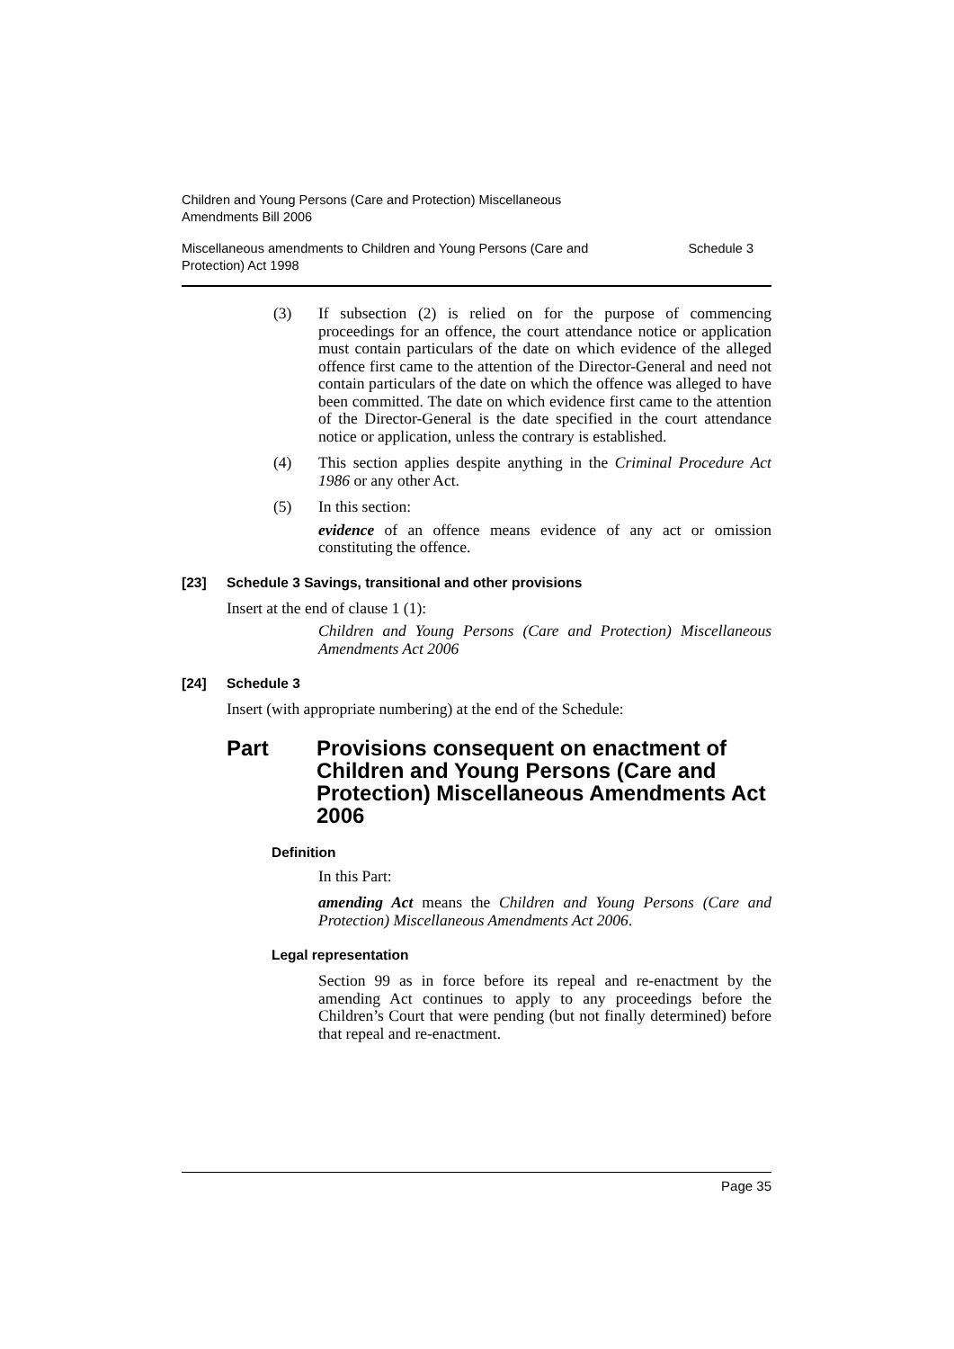Children and Young Persons (Care and Protection) Miscellaneous
Amendments Bill 2006
Miscellaneous amendments to Children and Young Persons (Care and
Protection) Act 1998 Schedule 3
(3) If subsection (2) is relied on for the purpose of commencing proceedings for an offence, the court attendance notice or application must contain particulars of the date on which evidence of the alleged offence first came to the attention of the Director-General and need not contain particulars of the date on which the offence was alleged to have been committed. The date on which evidence first came to the attention of the Director-General is the date specified in the court attendance notice or application, unless the contrary is established.
(4) This section applies despite anything in the Criminal Procedure Act 1986 or any other Act.
(5) In this section:
evidence of an offence means evidence of any act or omission constituting the offence.
[23] Schedule 3 Savings, transitional and other provisions
Insert at the end of clause 1 (1):
Children and Young Persons (Care and Protection) Miscellaneous Amendments Act 2006
[24] Schedule 3
Insert (with appropriate numbering) at the end of the Schedule:
Part Provisions consequent on enactment of Children and Young Persons (Care and Protection) Miscellaneous Amendments Act 2006
Definition
In this Part:
amending Act means the Children and Young Persons (Care and Protection) Miscellaneous Amendments Act 2006.
Legal representation
Section 99 as in force before its repeal and re-enactment by the amending Act continues to apply to any proceedings before the Children’s Court that were pending (but not finally determined) before that repeal and re-enactment.
Page 35